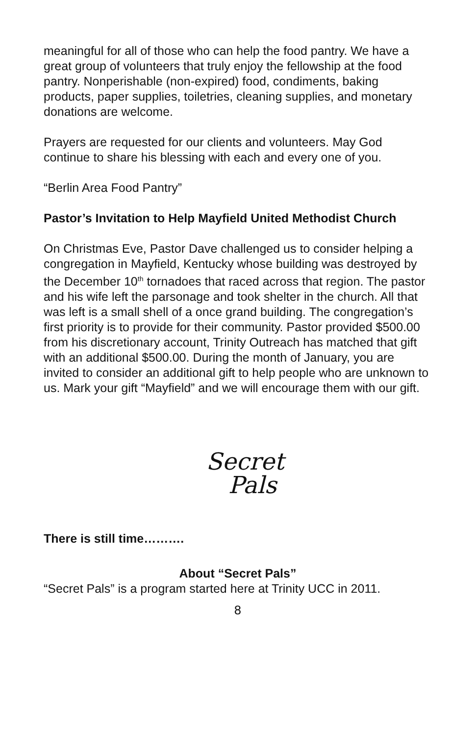meaningful for all of those who can help the food pantry. We have a great group of volunteers that truly enjoy the fellowship at the food pantry. Nonperishable (non-expired) food, condiments, baking products, paper supplies, toiletries, cleaning supplies, and monetary donations are welcome.
Prayers are requested for our clients and volunteers. May God continue to share his blessing with each and every one of you.
“Berlin Area Food Pantry”
Pastor’s Invitation to Help Mayfield United Methodist Church
On Christmas Eve, Pastor Dave challenged us to consider helping a congregation in Mayfield, Kentucky whose building was destroyed by the December 10<sup>th</sup> tornadoes that raced across that region. The pastor and his wife left the parsonage and took shelter in the church. All that was left is a small shell of a once grand building. The congregation’s first priority is to provide for their community. Pastor provided $500.00 from his discretionary account, Trinity Outreach has matched that gift with an additional $500.00. During the month of January, you are invited to consider an additional gift to help people who are unknown to us. Mark your gift “Mayfield” and we will encourage them with our gift.
Secret
Pals
There is still time……….
About “Secret Pals”
“Secret Pals” is a program started here at Trinity UCC in 2011.
8